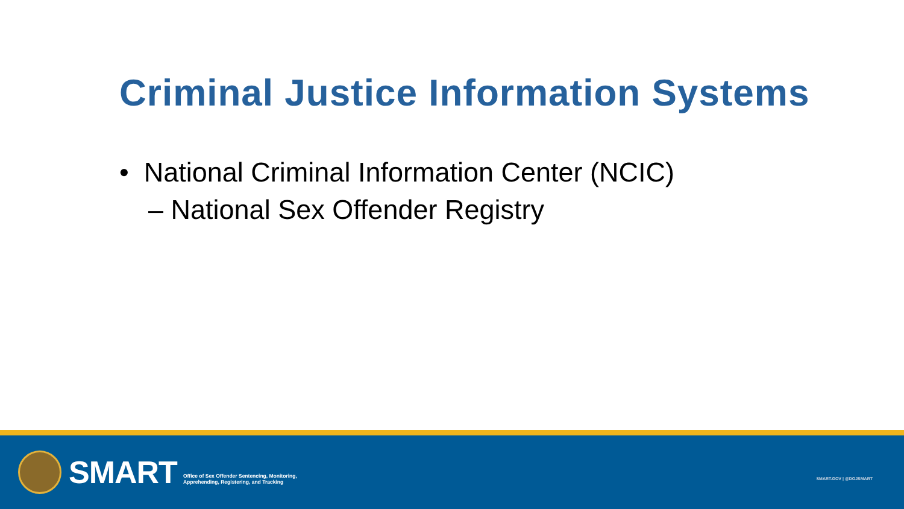Criminal Justice Information Systems
• National Criminal Information Center (NCIC)
– National Sex Offender Registry
SMART
Office of Sex Offender Sentencing, Monitoring,
Apprehending, Registering, and Tracking
SMART.GOV | @DOJSMART